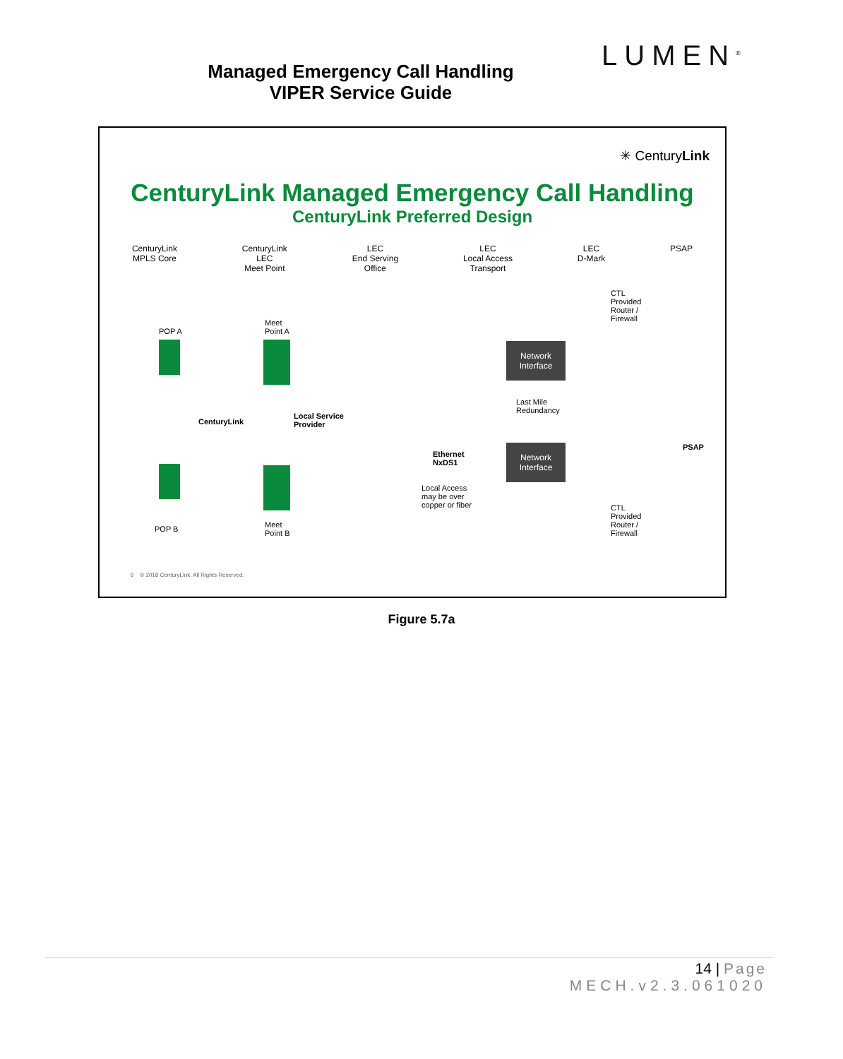LUMEN<sup>®</sup>
Managed Emergency Call Handling
VIPER Service Guide
✳ CenturyLink
CenturyLink Managed Emergency Call Handling
CenturyLink Preferred Design
CenturyLink
MPLS Core
CenturyLink
LEC
Meet Point
LEC
End Serving
Office
LEC
Local Access
Transport
LEC
D-Mark
PSAP
POP A
Meet
Point A
CTL
Provided
Router /
Firewall
Network Interface
Last Mile
Redundancy
CenturyLink
Local Service
Provider
PSAP
Ethernet
NxDS1
Network Interface
Local Access
may be over
copper or fiber
CTL
Provided
Router /
Firewall
POP B
Meet
Point B
6 © 2018 CenturyLink. All Rights Reserved.
Figure 5.7a
14 | Page
MECH.v2.3.061020